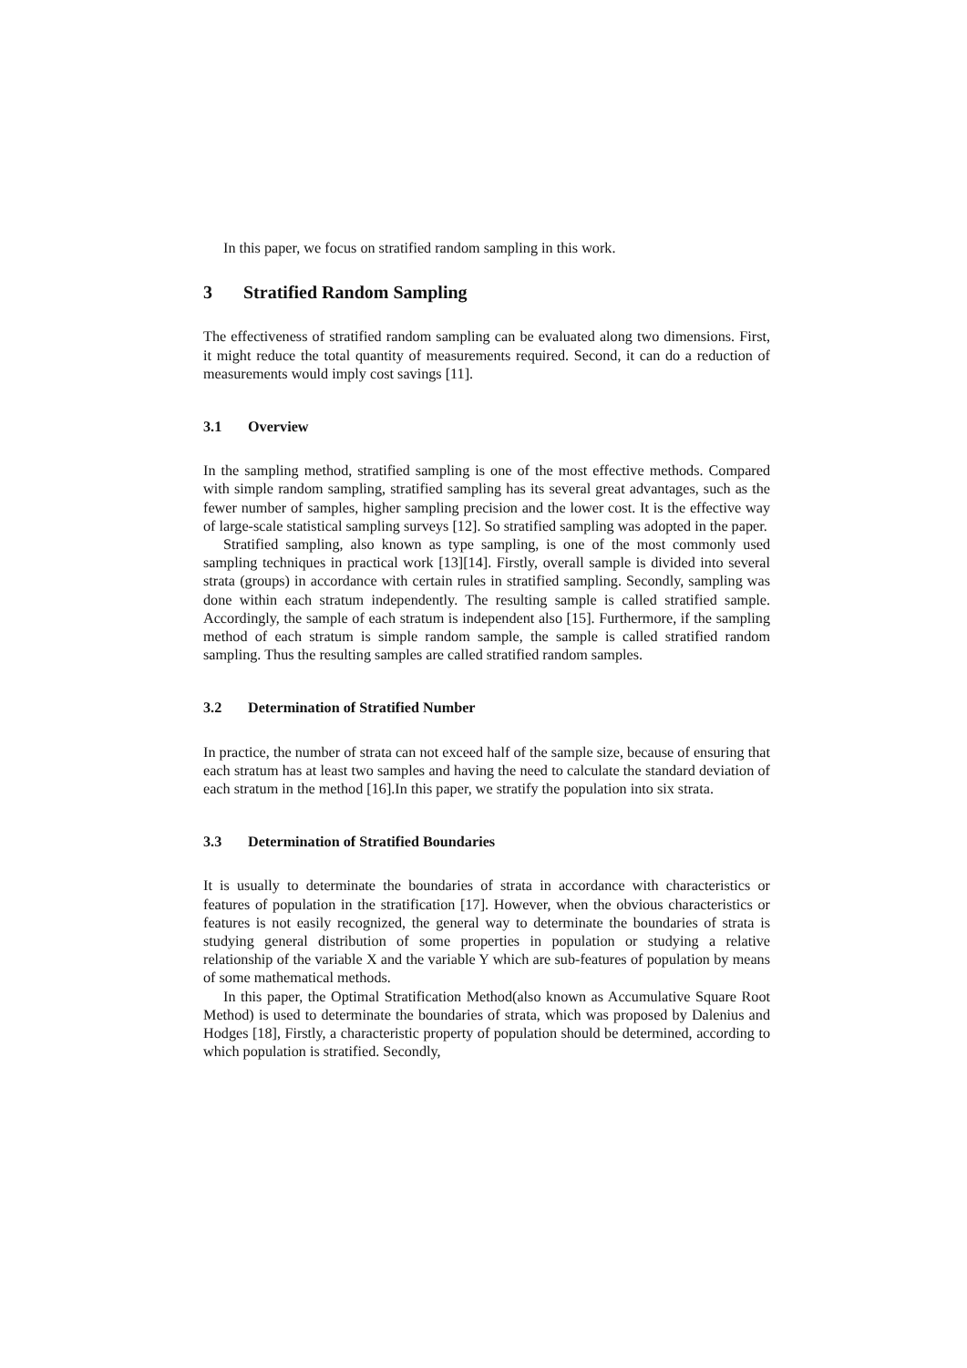In this paper, we focus on stratified random sampling in this work.
3 Stratified Random Sampling
The effectiveness of stratified random sampling can be evaluated along two dimensions. First, it might reduce the total quantity of measurements required. Second, it can do a reduction of measurements would imply cost savings [11].
3.1 Overview
In the sampling method, stratified sampling is one of the most effective methods. Compared with simple random sampling, stratified sampling has its several great advantages, such as the fewer number of samples, higher sampling precision and the lower cost. It is the effective way of large-scale statistical sampling surveys [12]. So stratified sampling was adopted in the paper.
Stratified sampling, also known as type sampling, is one of the most commonly used sampling techniques in practical work [13][14]. Firstly, overall sample is divided into several strata (groups) in accordance with certain rules in stratified sampling. Secondly, sampling was done within each stratum independently. The resulting sample is called stratified sample. Accordingly, the sample of each stratum is independent also [15]. Furthermore, if the sampling method of each stratum is simple random sample, the sample is called stratified random sampling. Thus the resulting samples are called stratified random samples.
3.2 Determination of Stratified Number
In practice, the number of strata can not exceed half of the sample size, because of ensuring that each stratum has at least two samples and having the need to calculate the standard deviation of each stratum in the method [16].In this paper, we stratify the population into six strata.
3.3 Determination of Stratified Boundaries
It is usually to determinate the boundaries of strata in accordance with characteristics or features of population in the stratification [17]. However, when the obvious characteristics or features is not easily recognized, the general way to determinate the boundaries of strata is studying general distribution of some properties in population or studying a relative relationship of the variable X and the variable Y which are sub-features of population by means of some mathematical methods.
In this paper, the Optimal Stratification Method(also known as Accumulative Square Root Method) is used to determinate the boundaries of strata, which was proposed by Dalenius and Hodges [18], Firstly, a characteristic property of population should be determined, according to which population is stratified. Secondly,